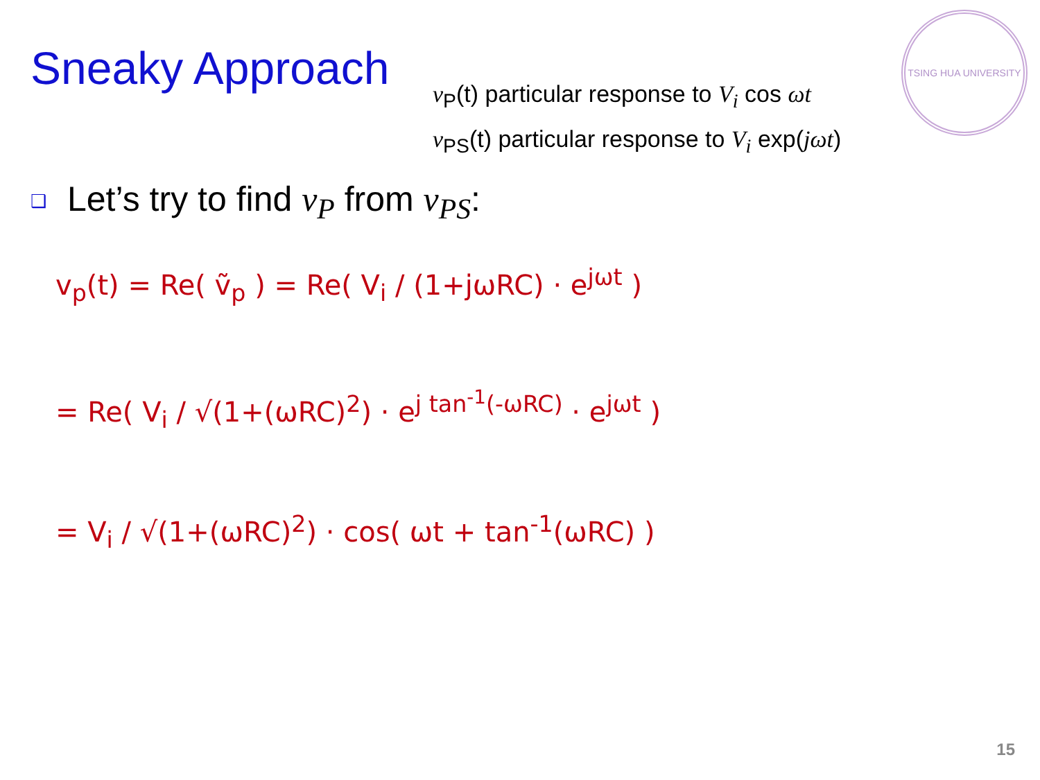TSING HUA UNIVERSITY
Sneaky Approach
v<sub>P</sub>(t) particular response to V<sub>i</sub> cos ωt
v<sub>PS</sub>(t) particular response to V<sub>i</sub> exp(jωt)
❑ Let’s try to find v<sub>P</sub> from v<sub>PS</sub>:
v<sub>p</sub>(t) = Re( ṽ<sub>p</sub> ) = Re( V<sub>i</sub> / (1+jωRC) · e<sup>jωt</sup> )
= Re( V<sub>i</sub> / √(1+(ωRC)<sup>2</sup>) · e<sup>j tan<sup>-1</sup>(-ωRC)</sup> · e<sup>jωt</sup> )
= V<sub>i</sub> / √(1+(ωRC)<sup>2</sup>) · cos( ωt + tan<sup>-1</sup>(ωRC) )
15